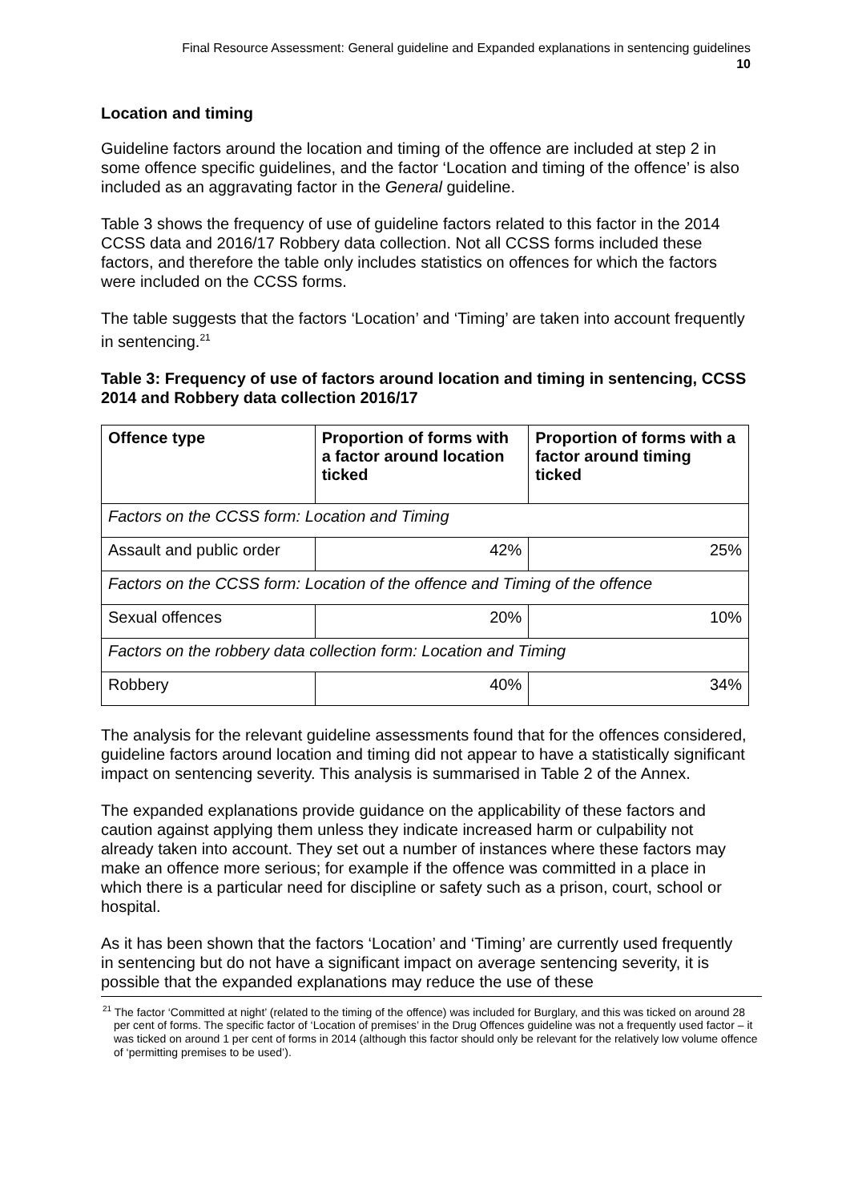Final Resource Assessment: General guideline and Expanded explanations in sentencing guidelines
10
Location and timing
Guideline factors around the location and timing of the offence are included at step 2 in some offence specific guidelines, and the factor ‘Location and timing of the offence’ is also included as an aggravating factor in the General guideline.
Table 3 shows the frequency of use of guideline factors related to this factor in the 2014 CCSS data and 2016/17 Robbery data collection. Not all CCSS forms included these factors, and therefore the table only includes statistics on offences for which the factors were included on the CCSS forms.
The table suggests that the factors ‘Location’ and ‘Timing’ are taken into account frequently in sentencing.<sup>21</sup>
Table 3: Frequency of use of factors around location and timing in sentencing, CCSS 2014 and Robbery data collection 2016/17
| Offence type | Proportion of forms with a factor around location ticked | Proportion of forms with a factor around timing ticked |
| --- | --- | --- |
| Factors on the CCSS form: Location and Timing | | |
| Assault and public order | 42% | 25% |
| Factors on the CCSS form: Location of the offence and Timing of the offence | | |
| Sexual offences | 20% | 10% |
| Factors on the robbery data collection form: Location and Timing | | |
| Robbery | 40% | 34% |
The analysis for the relevant guideline assessments found that for the offences considered, guideline factors around location and timing did not appear to have a statistically significant impact on sentencing severity. This analysis is summarised in Table 2 of the Annex.
The expanded explanations provide guidance on the applicability of these factors and caution against applying them unless they indicate increased harm or culpability not already taken into account. They set out a number of instances where these factors may make an offence more serious; for example if the offence was committed in a place in which there is a particular need for discipline or safety such as a prison, court, school or hospital.
As it has been shown that the factors ‘Location’ and ‘Timing’ are currently used frequently in sentencing but do not have a significant impact on average sentencing severity, it is possible that the expanded explanations may reduce the use of these
<sup>21</sup> The factor ‘Committed at night’ (related to the timing of the offence) was included for Burglary, and this was ticked on around 28 per cent of forms. The specific factor of ‘Location of premises’ in the Drug Offences guideline was not a frequently used factor – it was ticked on around 1 per cent of forms in 2014 (although this factor should only be relevant for the relatively low volume offence of ‘permitting premises to be used’).